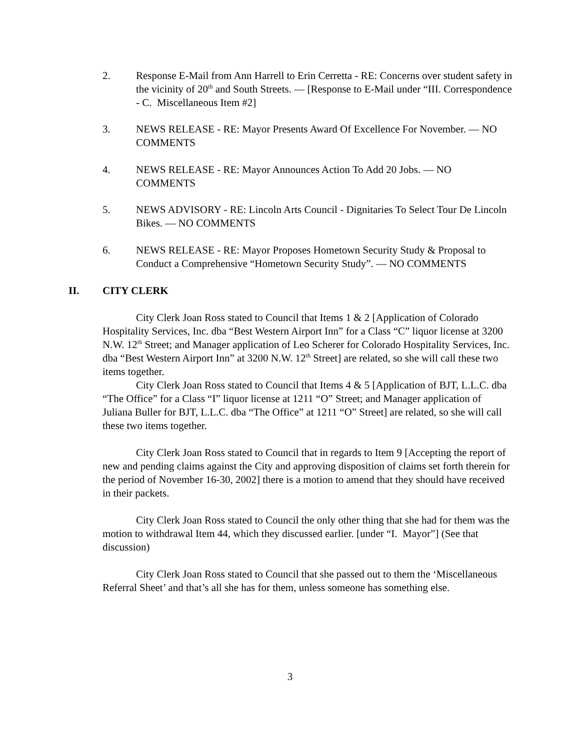2. Response E-Mail from Ann Harrell to Erin Cerretta - RE: Concerns over student safety in the vicinity of 20<sup>th</sup> and South Streets. — [Response to E-Mail under “III. Correspondence - C. Miscellaneous Item #2]
3. NEWS RELEASE - RE: Mayor Presents Award Of Excellence For November. — NO COMMENTS
4. NEWS RELEASE - RE: Mayor Announces Action To Add 20 Jobs. — NO COMMENTS
5. NEWS ADVISORY - RE: Lincoln Arts Council - Dignitaries To Select Tour De Lincoln Bikes. — NO COMMENTS
6. NEWS RELEASE - RE: Mayor Proposes Hometown Security Study & Proposal to Conduct a Comprehensive “Hometown Security Study”. — NO COMMENTS
II. CITY CLERK
City Clerk Joan Ross stated to Council that Items 1 & 2 [Application of Colorado Hospitality Services, Inc. dba “Best Western Airport Inn” for a Class “C” liquor license at 3200 N.W. 12<sup>th</sup> Street; and Manager application of Leo Scherer for Colorado Hospitality Services, Inc. dba “Best Western Airport Inn” at 3200 N.W. 12<sup>th</sup> Street] are related, so she will call these two items together.
City Clerk Joan Ross stated to Council that Items 4 & 5 [Application of BJT, L.L.C. dba “The Office” for a Class “I” liquor license at 1211 “O” Street; and Manager application of Juliana Buller for BJT, L.L.C. dba “The Office” at 1211 “O” Street] are related, so she will call these two items together.
City Clerk Joan Ross stated to Council that in regards to Item 9 [Accepting the report of new and pending claims against the City and approving disposition of claims set forth therein for the period of November 16-30, 2002] there is a motion to amend that they should have received in their packets.
City Clerk Joan Ross stated to Council the only other thing that she had for them was the motion to withdrawal Item 44, which they discussed earlier. [under “I. Mayor”] (See that discussion)
City Clerk Joan Ross stated to Council that she passed out to them the ‘Miscellaneous Referral Sheet’ and that’s all she has for them, unless someone has something else.
3